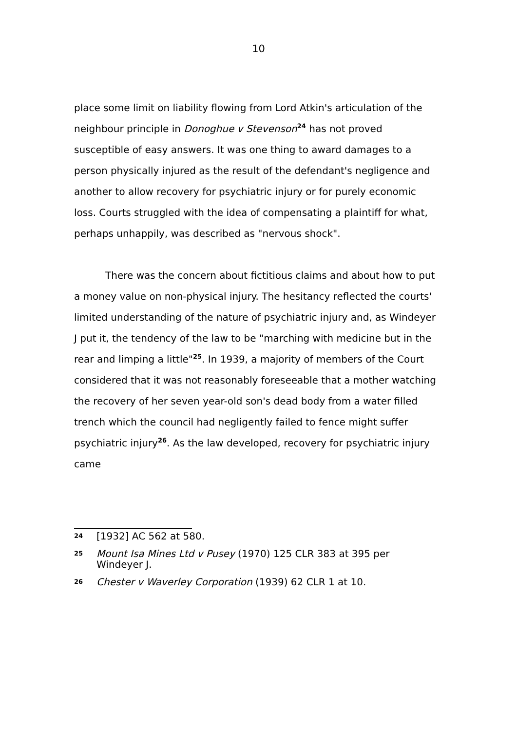10
place some limit on liability flowing from Lord Atkin's articulation of the neighbour principle in Donoghue v Stevenson<sup>24</sup> has not proved susceptible of easy answers. It was one thing to award damages to a person physically injured as the result of the defendant's negligence and another to allow recovery for psychiatric injury or for purely economic loss. Courts struggled with the idea of compensating a plaintiff for what, perhaps unhappily, was described as "nervous shock".
There was the concern about fictitious claims and about how to put a money value on non-physical injury. The hesitancy reflected the courts' limited understanding of the nature of psychiatric injury and, as Windeyer J put it, the tendency of the law to be "marching with medicine but in the rear and limping a little"<sup>25</sup>. In 1939, a majority of members of the Court considered that it was not reasonably foreseeable that a mother watching the recovery of her seven year-old son's dead body from a water filled trench which the council had negligently failed to fence might suffer psychiatric injury<sup>26</sup>. As the law developed, recovery for psychiatric injury came
24 [1932] AC 562 at 580.
25 Mount Isa Mines Ltd v Pusey (1970) 125 CLR 383 at 395 per Windeyer J.
26 Chester v Waverley Corporation (1939) 62 CLR 1 at 10.